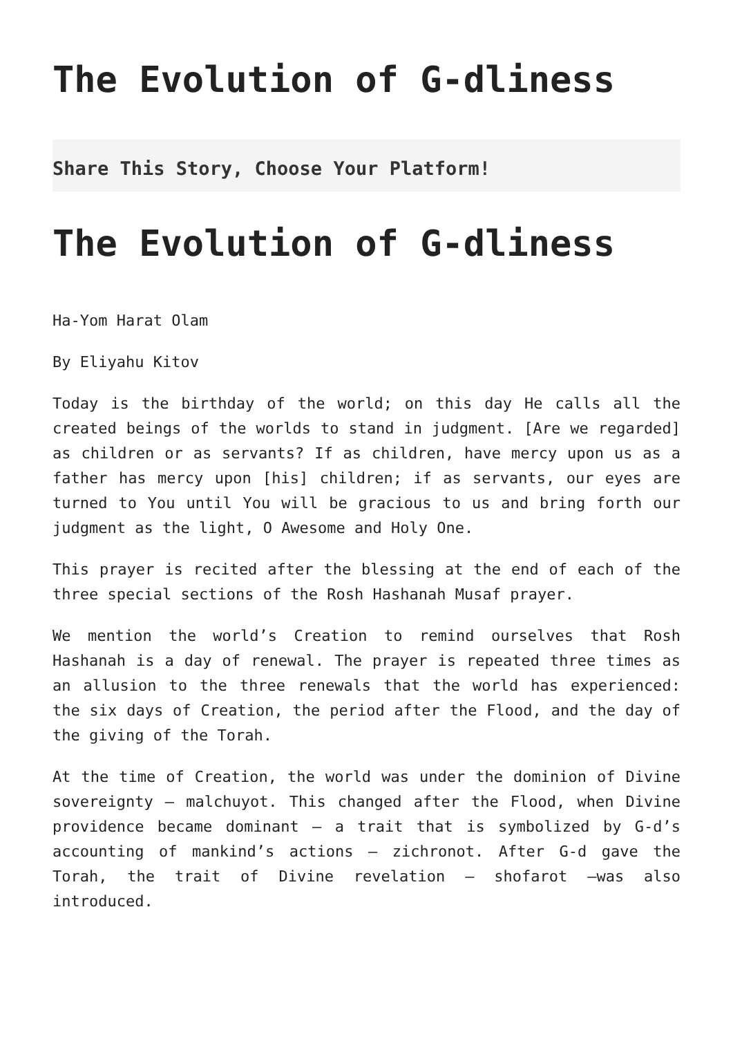The Evolution of G-dliness
Share This Story, Choose Your Platform!
The Evolution of G-dliness
Ha-Yom Harat Olam
By Eliyahu Kitov
Today is the birthday of the world; on this day He calls all the created beings of the worlds to stand in judgment. [Are we regarded] as children or as servants? If as children, have mercy upon us as a father has mercy upon [his] children; if as servants, our eyes are turned to You until You will be gracious to us and bring forth our judgment as the light, O Awesome and Holy One.
This prayer is recited after the blessing at the end of each of the three special sections of the Rosh Hashanah Musaf prayer.
We mention the world’s Creation to remind ourselves that Rosh Hashanah is a day of renewal. The prayer is repeated three times as an allusion to the three renewals that the world has experienced: the six days of Creation, the period after the Flood, and the day of the giving of the Torah.
At the time of Creation, the world was under the dominion of Divine sovereignty – malchuyot. This changed after the Flood, when Divine providence became dominant – a trait that is symbolized by G-d’s accounting of mankind’s actions – zichronot. After G-d gave the Torah, the trait of Divine revelation – shofarot –was also introduced.